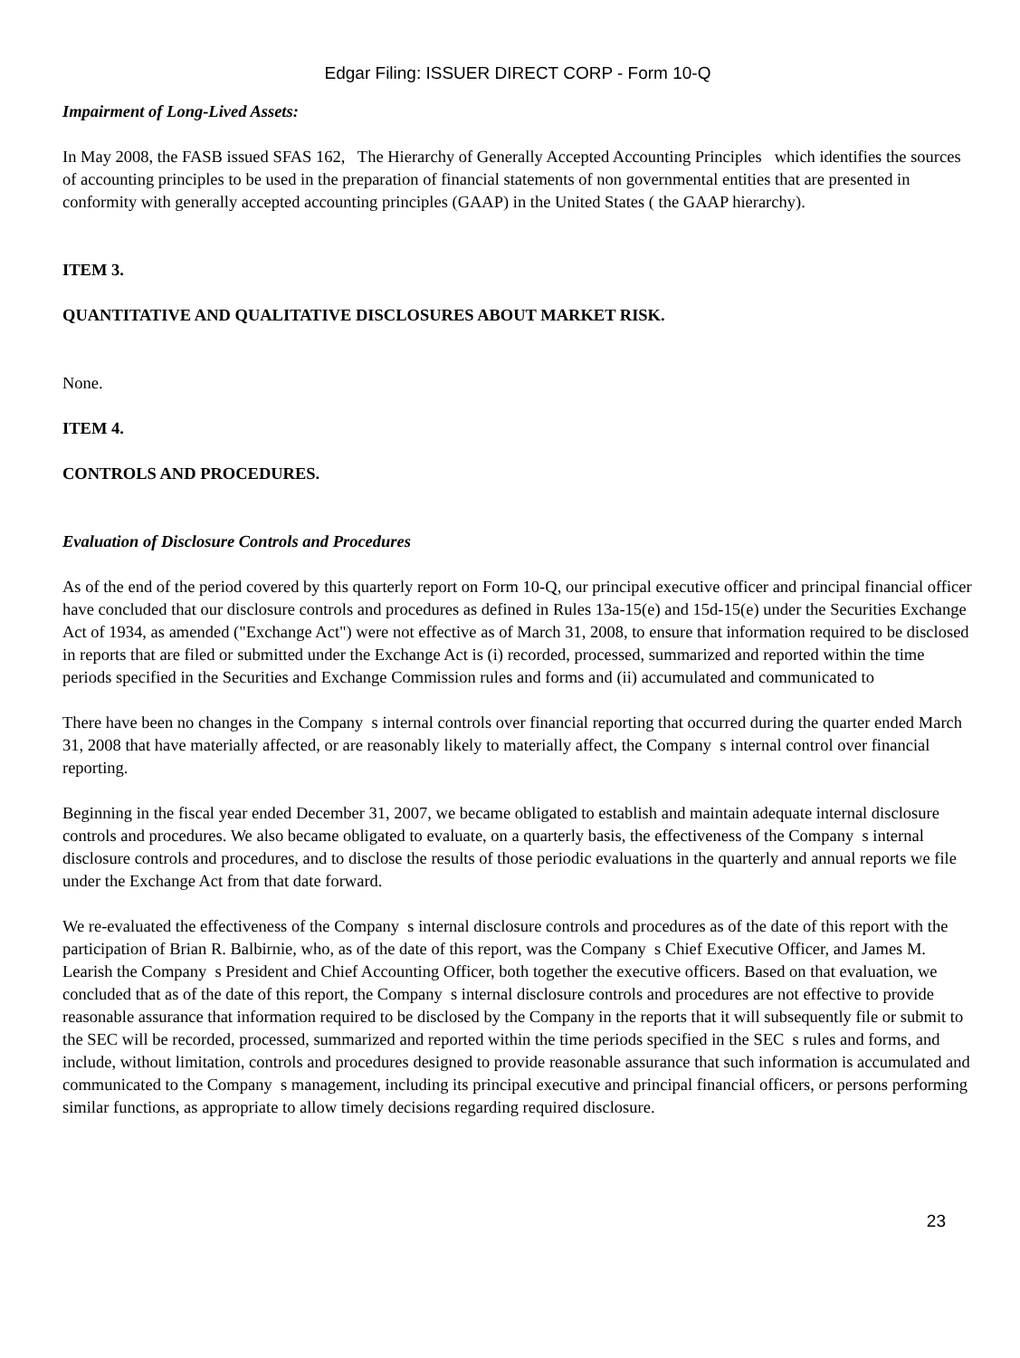Edgar Filing: ISSUER DIRECT CORP - Form 10-Q
Impairment of Long-Lived Assets:
In May 2008, the FASB issued SFAS 162, The Hierarchy of Generally Accepted Accounting Principles which identifies the sources of accounting principles to be used in the preparation of financial statements of non governmental entities that are presented in conformity with generally accepted accounting principles (GAAP) in the United States ( the GAAP hierarchy).
ITEM 3.
QUANTITATIVE AND QUALITATIVE DISCLOSURES ABOUT MARKET RISK.
None.
ITEM 4.
CONTROLS AND PROCEDURES.
Evaluation of Disclosure Controls and Procedures
As of the end of the period covered by this quarterly report on Form 10-Q, our principal executive officer and principal financial officer have concluded that our disclosure controls and procedures as defined in Rules 13a-15(e) and 15d-15(e) under the Securities Exchange Act of 1934, as amended ("Exchange Act") were not effective as of March 31, 2008, to ensure that information required to be disclosed in reports that are filed or submitted under the Exchange Act is (i) recorded, processed, summarized and reported within the time periods specified in the Securities and Exchange Commission rules and forms and (ii) accumulated and communicated to
There have been no changes in the Company s internal controls over financial reporting that occurred during the quarter ended March 31, 2008 that have materially affected, or are reasonably likely to materially affect, the Company s internal control over financial reporting.
Beginning in the fiscal year ended December 31, 2007, we became obligated to establish and maintain adequate internal disclosure controls and procedures. We also became obligated to evaluate, on a quarterly basis, the effectiveness of the Company s internal disclosure controls and procedures, and to disclose the results of those periodic evaluations in the quarterly and annual reports we file under the Exchange Act from that date forward.
We re-evaluated the effectiveness of the Company s internal disclosure controls and procedures as of the date of this report with the participation of Brian R. Balbirnie, who, as of the date of this report, was the Company s Chief Executive Officer, and James M. Learish the Company s President and Chief Accounting Officer, both together the executive officers. Based on that evaluation, we concluded that as of the date of this report, the Company s internal disclosure controls and procedures are not effective to provide reasonable assurance that information required to be disclosed by the Company in the reports that it will subsequently file or submit to the SEC will be recorded, processed, summarized and reported within the time periods specified in the SEC s rules and forms, and include, without limitation, controls and procedures designed to provide reasonable assurance that such information is accumulated and communicated to the Company s management, including its principal executive and principal financial officers, or persons performing similar functions, as appropriate to allow timely decisions regarding required disclosure.
23